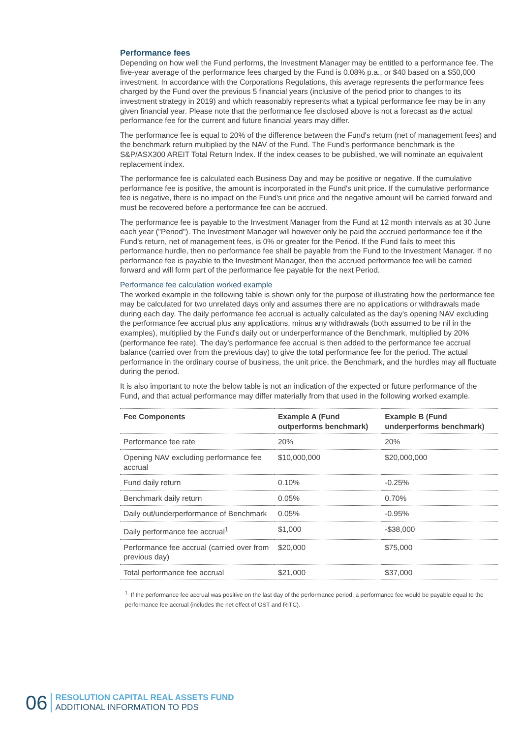Performance fees
Depending on how well the Fund performs, the Investment Manager may be entitled to a performance fee. The five-year average of the performance fees charged by the Fund is 0.08% p.a., or $40 based on a $50,000 investment. In accordance with the Corporations Regulations, this average represents the performance fees charged by the Fund over the previous 5 financial years (inclusive of the period prior to changes to its investment strategy in 2019) and which reasonably represents what a typical performance fee may be in any given financial year. Please note that the performance fee disclosed above is not a forecast as the actual performance fee for the current and future financial years may differ.
The performance fee is equal to 20% of the difference between the Fund's return (net of management fees) and the benchmark return multiplied by the NAV of the Fund. The Fund's performance benchmark is the S&P/ASX300 AREIT Total Return Index. If the index ceases to be published, we will nominate an equivalent replacement index.
The performance fee is calculated each Business Day and may be positive or negative. If the cumulative performance fee is positive, the amount is incorporated in the Fund's unit price. If the cumulative performance fee is negative, there is no impact on the Fund's unit price and the negative amount will be carried forward and must be recovered before a performance fee can be accrued.
The performance fee is payable to the Investment Manager from the Fund at 12 month intervals as at 30 June each year ("Period"). The Investment Manager will however only be paid the accrued performance fee if the Fund's return, net of management fees, is 0% or greater for the Period. If the Fund fails to meet this performance hurdle, then no performance fee shall be payable from the Fund to the Investment Manager. If no performance fee is payable to the Investment Manager, then the accrued performance fee will be carried forward and will form part of the performance fee payable for the next Period.
Performance fee calculation worked example
The worked example in the following table is shown only for the purpose of illustrating how the performance fee may be calculated for two unrelated days only and assumes there are no applications or withdrawals made during each day. The daily performance fee accrual is actually calculated as the day's opening NAV excluding the performance fee accrual plus any applications, minus any withdrawals (both assumed to be nil in the examples), multiplied by the Fund's daily out or underperformance of the Benchmark, multiplied by 20% (performance fee rate). The day's performance fee accrual is then added to the performance fee accrual balance (carried over from the previous day) to give the total performance fee for the period. The actual performance in the ordinary course of business, the unit price, the Benchmark, and the hurdles may all fluctuate during the period.
It is also important to note the below table is not an indication of the expected or future performance of the Fund, and that actual performance may differ materially from that used in the following worked example.
| Fee Components | Example A (Fund outperforms benchmark) | Example B (Fund underperforms benchmark) |
| --- | --- | --- |
| Performance fee rate | 20% | 20% |
| Opening NAV excluding performance fee accrual | $10,000,000 | $20,000,000 |
| Fund daily return | 0.10% | -0.25% |
| Benchmark daily return | 0.05% | 0.70% |
| Daily out/underperformance of Benchmark | 0.05% | -0.95% |
| Daily performance fee accrual<sup>1</sup> | $1,000 | -$38,000 |
| Performance fee accrual (carried over from previous day) | $20,000 | $75,000 |
| Total performance fee accrual | $21,000 | $37,000 |
<sup>1.</sup> If the performance fee accrual was positive on the last day of the performance period, a performance fee would be payable equal to the performance fee accrual (includes the net effect of GST and RITC).
06
RESOLUTION CAPITAL REAL ASSETS FUND
ADDITIONAL INFORMATION TO PDS